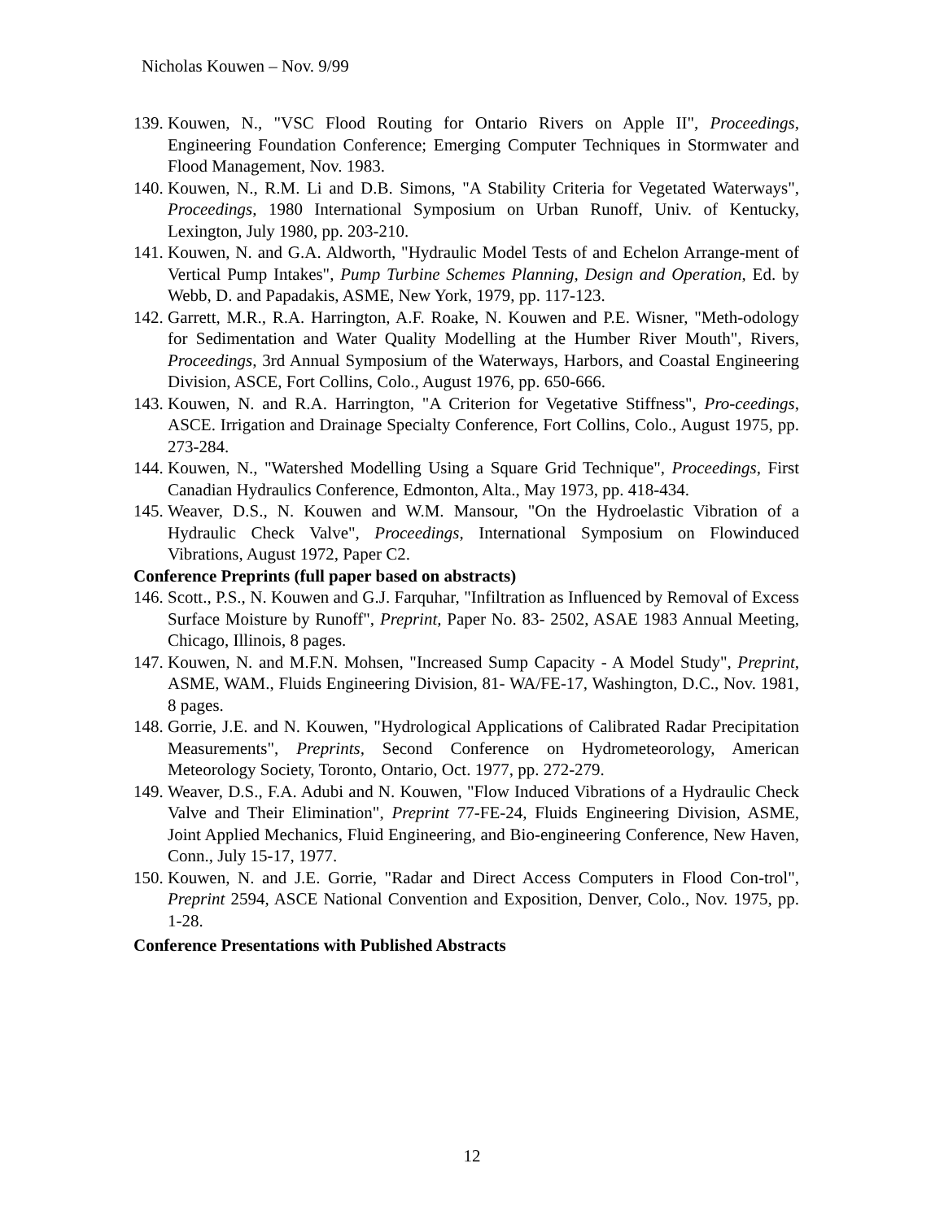Nicholas Kouwen – Nov. 9/99
139. Kouwen, N., "VSC Flood Routing for Ontario Rivers on Apple II", Proceedings, Engineering Foundation Conference; Emerging Computer Techniques in Stormwater and Flood Management, Nov. 1983.
140. Kouwen, N., R.M. Li and D.B. Simons, "A Stability Criteria for Vegetated Waterways", Proceedings, 1980 International Symposium on Urban Runoff, Univ. of Kentucky, Lexington, July 1980, pp. 203-210.
141. Kouwen, N. and G.A. Aldworth, "Hydraulic Model Tests of and Echelon Arrange-ment of Vertical Pump Intakes", Pump Turbine Schemes Planning, Design and Operation, Ed. by Webb, D. and Papadakis, ASME, New York, 1979, pp. 117-123.
142. Garrett, M.R., R.A. Harrington, A.F. Roake, N. Kouwen and P.E. Wisner, "Meth-odology for Sedimentation and Water Quality Modelling at the Humber River Mouth", Rivers, Proceedings, 3rd Annual Symposium of the Waterways, Harbors, and Coastal Engineering Division, ASCE, Fort Collins, Colo., August 1976, pp. 650-666.
143. Kouwen, N. and R.A. Harrington, "A Criterion for Vegetative Stiffness", Pro-ceedings, ASCE. Irrigation and Drainage Specialty Conference, Fort Collins, Colo., August 1975, pp. 273-284.
144. Kouwen, N., "Watershed Modelling Using a Square Grid Technique", Proceedings, First Canadian Hydraulics Conference, Edmonton, Alta., May 1973, pp. 418-434.
145. Weaver, D.S., N. Kouwen and W.M. Mansour, "On the Hydroelastic Vibration of a Hydraulic Check Valve", Proceedings, International Symposium on Flowinduced Vibrations, August 1972, Paper C2.
Conference Preprints (full paper based on abstracts)
146. Scott., P.S., N. Kouwen and G.J. Farquhar, "Infiltration as Influenced by Removal of Excess Surface Moisture by Runoff", Preprint, Paper No. 83- 2502, ASAE 1983 Annual Meeting, Chicago, Illinois, 8 pages.
147. Kouwen, N. and M.F.N. Mohsen, "Increased Sump Capacity - A Model Study", Preprint, ASME, WAM., Fluids Engineering Division, 81- WA/FE-17, Washington, D.C., Nov. 1981, 8 pages.
148. Gorrie, J.E. and N. Kouwen, "Hydrological Applications of Calibrated Radar Precipitation Measurements", Preprints, Second Conference on Hydrometeorology, American Meteorology Society, Toronto, Ontario, Oct. 1977, pp. 272-279.
149. Weaver, D.S., F.A. Adubi and N. Kouwen, "Flow Induced Vibrations of a Hydraulic Check Valve and Their Elimination", Preprint 77-FE-24, Fluids Engineering Division, ASME, Joint Applied Mechanics, Fluid Engineering, and Bio-engineering Conference, New Haven, Conn., July 15-17, 1977.
150. Kouwen, N. and J.E. Gorrie, "Radar and Direct Access Computers in Flood Con-trol", Preprint 2594, ASCE National Convention and Exposition, Denver, Colo., Nov. 1975, pp. 1-28.
Conference Presentations with Published Abstracts
12